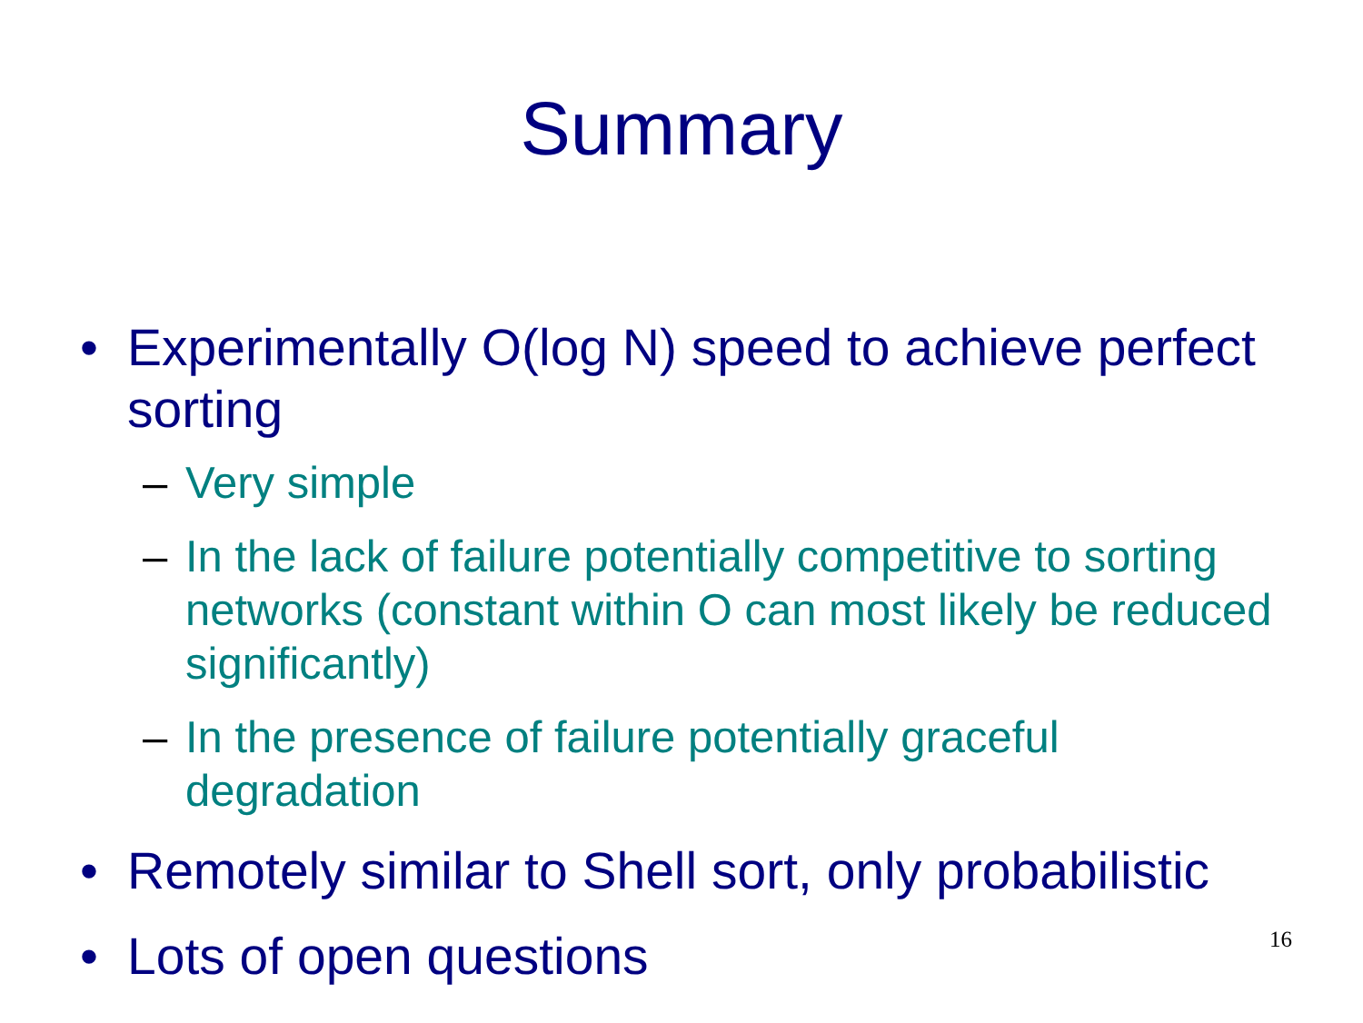Summary
• Experimentally O(log N) speed to achieve perfect sorting
– Very simple
– In the lack of failure potentially competitive to sorting networks (constant within O can most likely be reduced significantly)
– In the presence of failure potentially graceful degradation
• Remotely similar to Shell sort, only probabilistic
• Lots of open questions
16